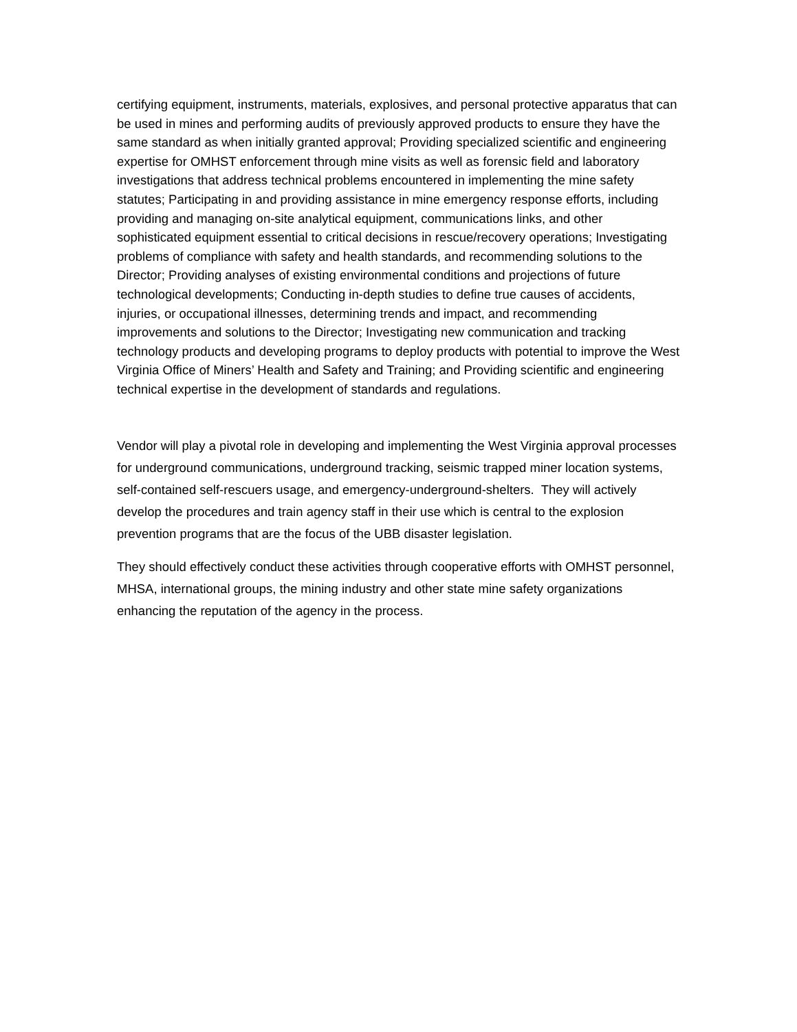certifying equipment, instruments, materials, explosives, and personal protective apparatus that can be used in mines and performing audits of previously approved products to ensure they have the same standard as when initially granted approval; Providing specialized scientific and engineering expertise for OMHST enforcement through mine visits as well as forensic field and laboratory investigations that address technical problems encountered in implementing the mine safety statutes; Participating in and providing assistance in mine emergency response efforts, including providing and managing on-site analytical equipment, communications links, and other sophisticated equipment essential to critical decisions in rescue/recovery operations; Investigating problems of compliance with safety and health standards, and recommending solutions to the Director; Providing analyses of existing environmental conditions and projections of future technological developments; Conducting in-depth studies to define true causes of accidents, injuries, or occupational illnesses, determining trends and impact, and recommending improvements and solutions to the Director; Investigating new communication and tracking technology products and developing programs to deploy products with potential to improve the West Virginia Office of Miners’ Health and Safety and Training; and Providing scientific and engineering technical expertise in the development of standards and regulations.
Vendor will play a pivotal role in developing and implementing the West Virginia approval processes for underground communications, underground tracking, seismic trapped miner location systems, self-contained self-rescuers usage, and emergency-underground-shelters. They will actively develop the procedures and train agency staff in their use which is central to the explosion prevention programs that are the focus of the UBB disaster legislation.
They should effectively conduct these activities through cooperative efforts with OMHST personnel, MHSA, international groups, the mining industry and other state mine safety organizations enhancing the reputation of the agency in the process.